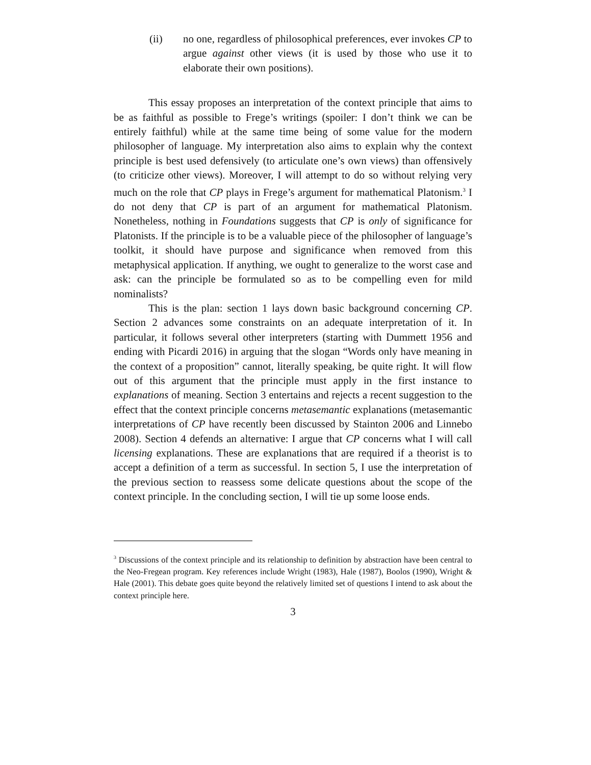(ii) no one, regardless of philosophical preferences, ever invokes CP to argue against other views (it is used by those who use it to elaborate their own positions).
This essay proposes an interpretation of the context principle that aims to be as faithful as possible to Frege’s writings (spoiler: I don’t think we can be entirely faithful) while at the same time being of some value for the modern philosopher of language. My interpretation also aims to explain why the context principle is best used defensively (to articulate one’s own views) than offensively (to criticize other views). Moreover, I will attempt to do so without relying very much on the role that CP plays in Frege’s argument for mathematical Platonism.<sup>3</sup> I do not deny that CP is part of an argument for mathematical Platonism. Nonetheless, nothing in Foundations suggests that CP is only of significance for Platonists. If the principle is to be a valuable piece of the philosopher of language’s toolkit, it should have purpose and significance when removed from this metaphysical application. If anything, we ought to generalize to the worst case and ask: can the principle be formulated so as to be compelling even for mild nominalists?
This is the plan: section 1 lays down basic background concerning CP. Section 2 advances some constraints on an adequate interpretation of it. In particular, it follows several other interpreters (starting with Dummett 1956 and ending with Picardi 2016) in arguing that the slogan “Words only have meaning in the context of a proposition” cannot, literally speaking, be quite right. It will flow out of this argument that the principle must apply in the first instance to explanations of meaning. Section 3 entertains and rejects a recent suggestion to the effect that the context principle concerns metasemantic explanations (metasemantic interpretations of CP have recently been discussed by Stainton 2006 and Linnebo 2008). Section 4 defends an alternative: I argue that CP concerns what I will call licensing explanations. These are explanations that are required if a theorist is to accept a definition of a term as successful. In section 5, I use the interpretation of the previous section to reassess some delicate questions about the scope of the context principle. In the concluding section, I will tie up some loose ends.
<sup>3</sup> Discussions of the context principle and its relationship to definition by abstraction have been central to the Neo-Fregean program. Key references include Wright (1983), Hale (1987), Boolos (1990), Wright & Hale (2001). This debate goes quite beyond the relatively limited set of questions I intend to ask about the context principle here.
3